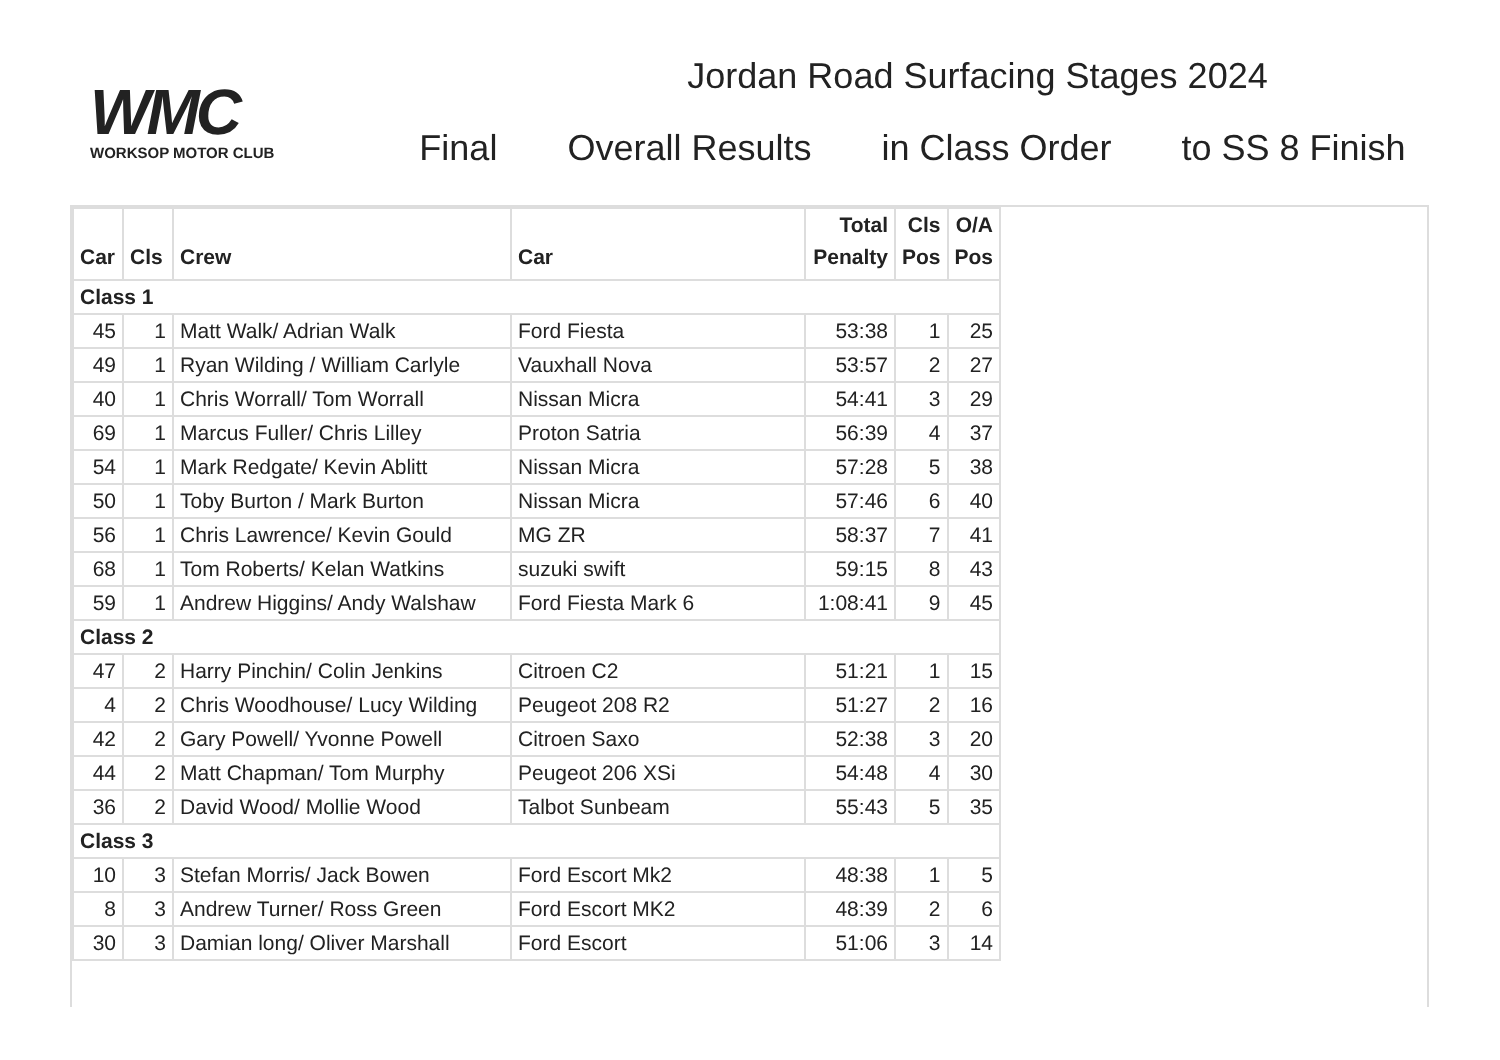WMC
WORKSOP MOTOR CLUB
Jordan Road Surfacing Stages 2024
Final Overall Results in Class Order to SS 8 Finish
| Car | Cls | Crew | Car | Total Penalty | Cls Pos | O/A Pos |
| --- | --- | --- | --- | --- | --- | --- |
| Class 1 | | | | | | |
| 45 | 1 | Matt Walk/ Adrian Walk | Ford Fiesta | 53:38 | 1 | 25 |
| 49 | 1 | Ryan Wilding / William Carlyle | Vauxhall Nova | 53:57 | 2 | 27 |
| 40 | 1 | Chris Worrall/ Tom Worrall | Nissan Micra | 54:41 | 3 | 29 |
| 69 | 1 | Marcus Fuller/ Chris Lilley | Proton Satria | 56:39 | 4 | 37 |
| 54 | 1 | Mark Redgate/ Kevin Ablitt | Nissan Micra | 57:28 | 5 | 38 |
| 50 | 1 | Toby Burton / Mark Burton | Nissan Micra | 57:46 | 6 | 40 |
| 56 | 1 | Chris Lawrence/ Kevin Gould | MG ZR | 58:37 | 7 | 41 |
| 68 | 1 | Tom Roberts/ Kelan Watkins | suzuki swift | 59:15 | 8 | 43 |
| 59 | 1 | Andrew Higgins/ Andy Walshaw | Ford Fiesta Mark 6 | 1:08:41 | 9 | 45 |
| Class 2 | | | | | | |
| 47 | 2 | Harry Pinchin/ Colin Jenkins | Citroen C2 | 51:21 | 1 | 15 |
| 4 | 2 | Chris Woodhouse/ Lucy Wilding | Peugeot 208 R2 | 51:27 | 2 | 16 |
| 42 | 2 | Gary Powell/ Yvonne Powell | Citroen Saxo | 52:38 | 3 | 20 |
| 44 | 2 | Matt Chapman/ Tom Murphy | Peugeot 206 XSi | 54:48 | 4 | 30 |
| 36 | 2 | David Wood/ Mollie Wood | Talbot Sunbeam | 55:43 | 5 | 35 |
| Class 3 | | | | | | |
| 10 | 3 | Stefan Morris/ Jack Bowen | Ford Escort Mk2 | 48:38 | 1 | 5 |
| 8 | 3 | Andrew Turner/ Ross Green | Ford Escort MK2 | 48:39 | 2 | 6 |
| 30 | 3 | Damian long/ Oliver Marshall | Ford Escort | 51:06 | 3 | 14 |